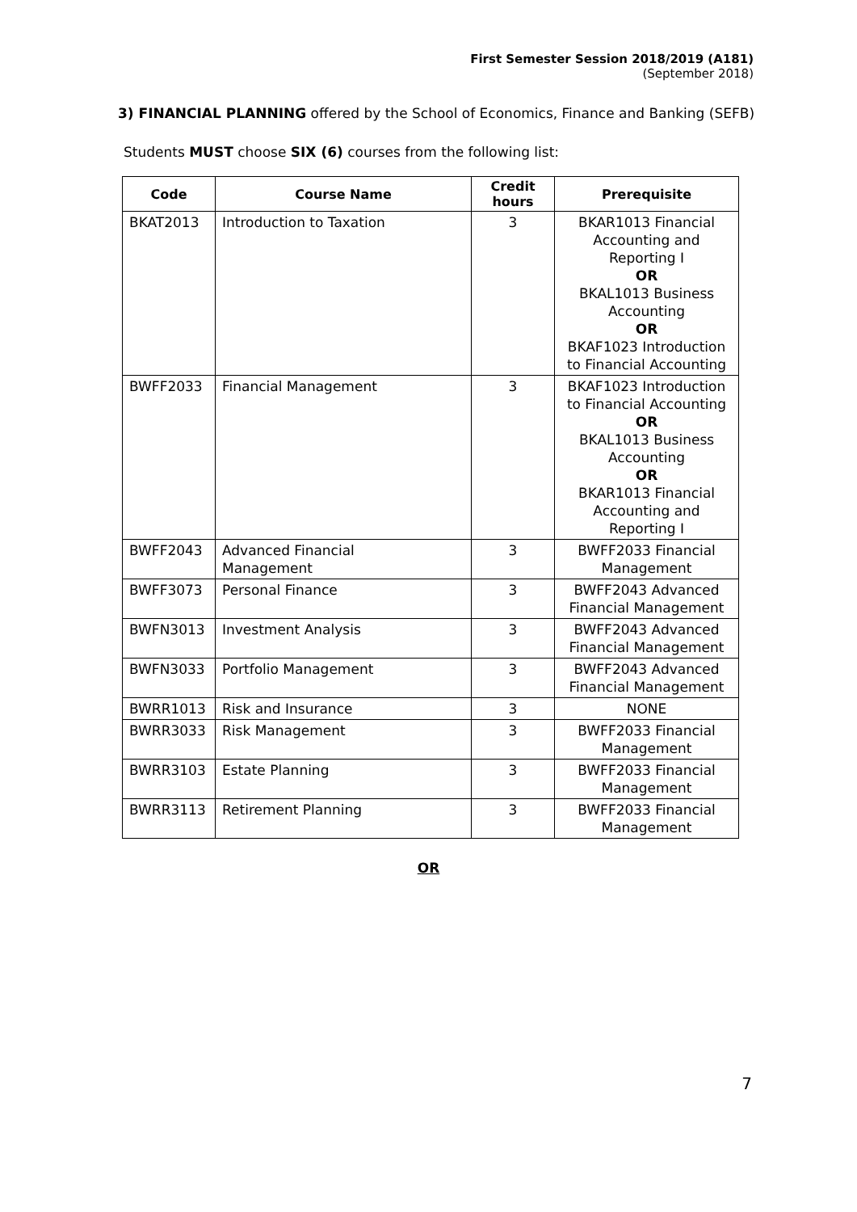First Semester Session 2018/2019 (A181)
(September 2018)
3) FINANCIAL PLANNING offered by the School of Economics, Finance and Banking (SEFB)
Students MUST choose SIX (6) courses from the following list:
| Code | Course Name | Credit hours | Prerequisite |
| --- | --- | --- | --- |
| BKAT2013 | Introduction to Taxation | 3 | BKAR1013 Financial Accounting and Reporting I OR BKAL1013 Business Accounting OR BKAF1023 Introduction to Financial Accounting |
| BWFF2033 | Financial Management | 3 | BKAF1023 Introduction to Financial Accounting OR BKAL1013 Business Accounting OR BKAR1013 Financial Accounting and Reporting I |
| BWFF2043 | Advanced Financial Management | 3 | BWFF2033 Financial Management |
| BWFF3073 | Personal Finance | 3 | BWFF2043 Advanced Financial Management |
| BWFN3013 | Investment Analysis | 3 | BWFF2043 Advanced Financial Management |
| BWFN3033 | Portfolio Management | 3 | BWFF2043 Advanced Financial Management |
| BWRR1013 | Risk and Insurance | 3 | NONE |
| BWRR3033 | Risk Management | 3 | BWFF2033 Financial Management |
| BWRR3103 | Estate Planning | 3 | BWFF2033 Financial Management |
| BWRR3113 | Retirement Planning | 3 | BWFF2033 Financial Management |
OR
7